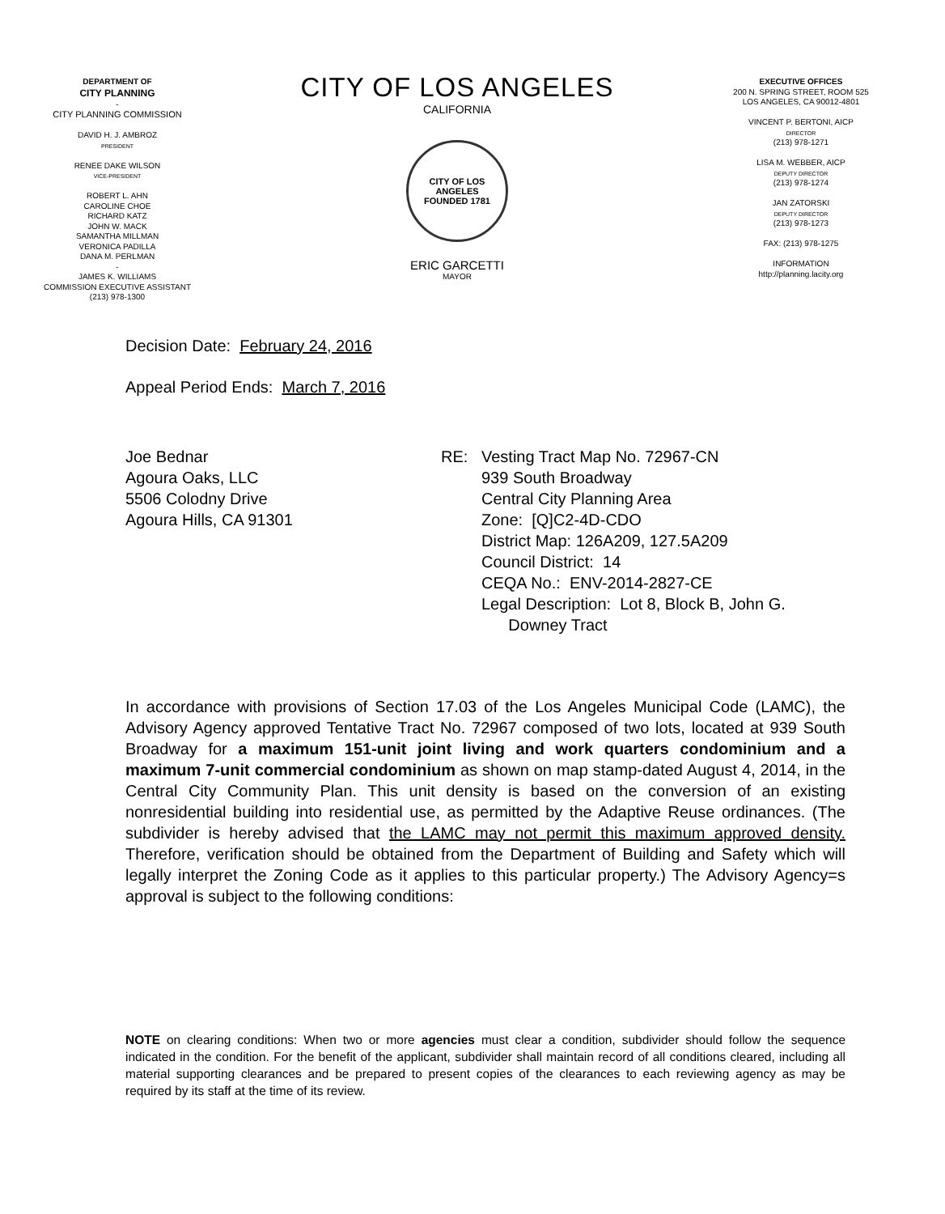DEPARTMENT OF
CITY PLANNING
-
CITY PLANNING COMMISSION
DAVID H. J. AMBROZ
PRESIDENT
RENEE DAKE WILSON
VICE-PRESIDENT
ROBERT L. AHN
CAROLINE CHOE
RICHARD KATZ
JOHN W. MACK
SAMANTHA MILLMAN
VERONICA PADILLA
DANA M. PERLMAN
-
JAMES K. WILLIAMS
COMMISSION EXECUTIVE ASSISTANT
(213) 978-1300
CITY OF LOS ANGELES
CALIFORNIA
CITY OF LOS ANGELES
FOUNDED 1781
ERIC GARCETTI
MAYOR
EXECUTIVE OFFICES
200 N. SPRING STREET, ROOM 525
LOS ANGELES, CA 90012-4801
VINCENT P. BERTONI, AICP
DIRECTOR
(213) 978-1271
LISA M. WEBBER, AICP
DEPUTY DIRECTOR
(213) 978-1274
JAN ZATORSKI
DEPUTY DIRECTOR
(213) 978-1273
FAX: (213) 978-1275
INFORMATION
http://planning.lacity.org
Decision Date: February 24, 2016
Appeal Period Ends: March 7, 2016
Joe Bednar
Agoura Oaks, LLC
5506 Colodny Drive
Agoura Hills, CA 91301
RE: Vesting Tract Map No. 72967-CN
939 South Broadway
Central City Planning Area
Zone: [Q]C2-4D-CDO
District Map: 126A209, 127.5A209
Council District: 14
CEQA No.: ENV-2014-2827-CE
Legal Description: Lot 8, Block B, John G.
Downey Tract
In accordance with provisions of Section 17.03 of the Los Angeles Municipal Code (LAMC), the Advisory Agency approved Tentative Tract No. 72967 composed of two lots, located at 939 South Broadway for a maximum 151-unit joint living and work quarters condominium and a maximum 7-unit commercial condominium as shown on map stamp-dated August 4, 2014, in the Central City Community Plan. This unit density is based on the conversion of an existing nonresidential building into residential use, as permitted by the Adaptive Reuse ordinances. (The subdivider is hereby advised that the LAMC may not permit this maximum approved density. Therefore, verification should be obtained from the Department of Building and Safety which will legally interpret the Zoning Code as it applies to this particular property.) The Advisory Agency=s approval is subject to the following conditions:
NOTE on clearing conditions: When two or more agencies must clear a condition, subdivider should follow the sequence indicated in the condition. For the benefit of the applicant, subdivider shall maintain record of all conditions cleared, including all material supporting clearances and be prepared to present copies of the clearances to each reviewing agency as may be required by its staff at the time of its review.